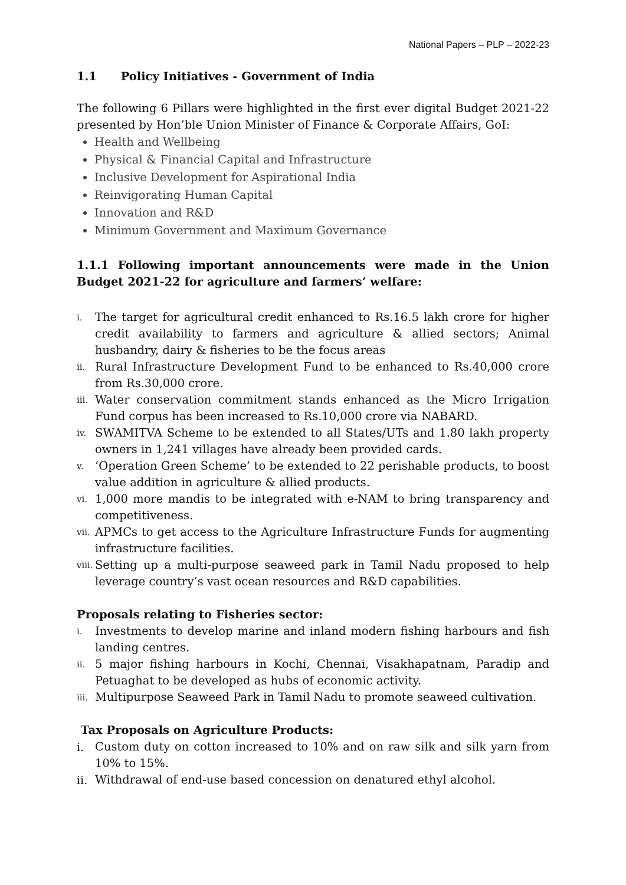National Papers – PLP – 2022-23
1.1 Policy Initiatives - Government of India
The following 6 Pillars were highlighted in the first ever digital Budget 2021-22 presented by Hon’ble Union Minister of Finance & Corporate Affairs, GoI:
Health and Wellbeing
Physical & Financial Capital and Infrastructure
Inclusive Development for Aspirational India
Reinvigorating Human Capital
Innovation and R&D
Minimum Government and Maximum Governance
1.1.1 Following important announcements were made in the Union Budget 2021-22 for agriculture and farmers’ welfare:
i. The target for agricultural credit enhanced to Rs.16.5 lakh crore for higher credit availability to farmers and agriculture & allied sectors; Animal husbandry, dairy & fisheries to be the focus areas
ii. Rural Infrastructure Development Fund to be enhanced to Rs.40,000 crore from Rs.30,000 crore.
iii. Water conservation commitment stands enhanced as the Micro Irrigation Fund corpus has been increased to Rs.10,000 crore via NABARD.
iv. SWAMITVA Scheme to be extended to all States/UTs and 1.80 lakh property owners in 1,241 villages have already been provided cards.
v. ‘Operation Green Scheme’ to be extended to 22 perishable products, to boost value addition in agriculture & allied products.
vi. 1,000 more mandis to be integrated with e-NAM to bring transparency and competitiveness.
vii. APMCs to get access to the Agriculture Infrastructure Funds for augmenting infrastructure facilities.
viii. Setting up a multi-purpose seaweed park in Tamil Nadu proposed to help leverage country’s vast ocean resources and R&D capabilities.
Proposals relating to Fisheries sector:
i. Investments to develop marine and inland modern fishing harbours and fish landing centres.
ii. 5 major fishing harbours in Kochi, Chennai, Visakhapatnam, Paradip and Petuaghat to be developed as hubs of economic activity.
iii. Multipurpose Seaweed Park in Tamil Nadu to promote seaweed cultivation.
Tax Proposals on Agriculture Products:
i. Custom duty on cotton increased to 10% and on raw silk and silk yarn from 10% to 15%.
ii. Withdrawal of end-use based concession on denatured ethyl alcohol.